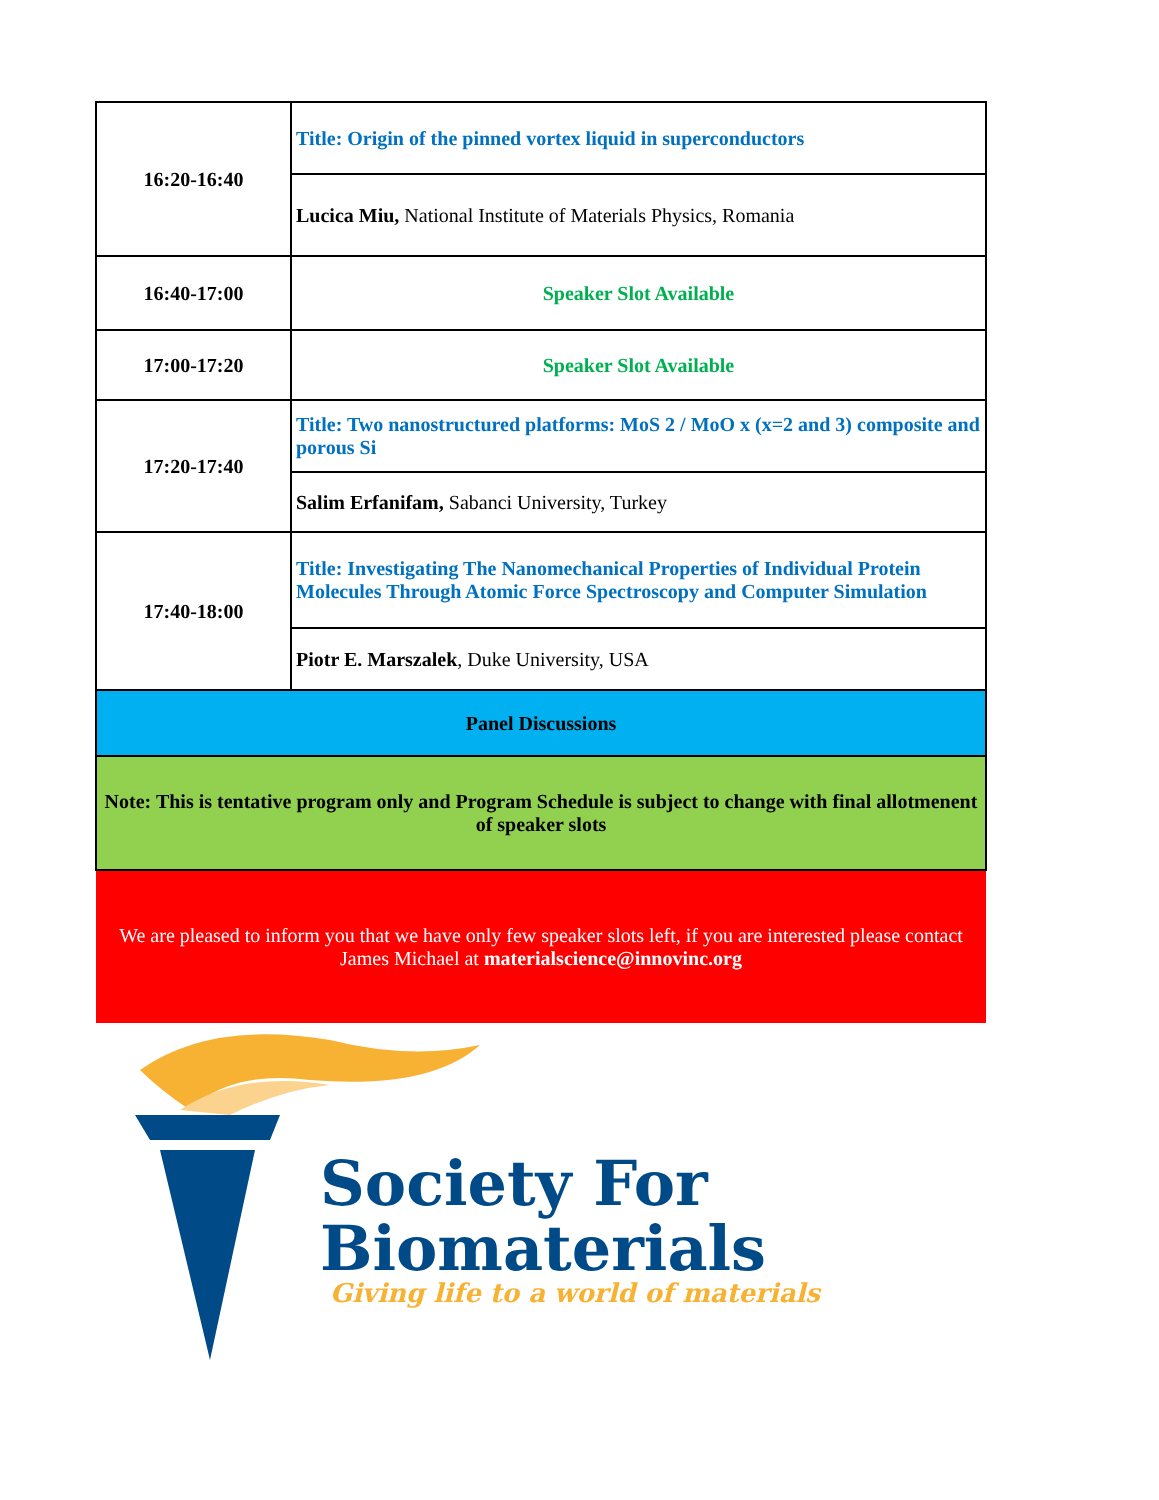| 16:20-16:40 | Title: Origin of the pinned vortex liquid in superconductors |
| | Lucica Miu, National Institute of Materials Physics, Romania |
| 16:40-17:00 | Speaker Slot Available |
| 17:00-17:20 | Speaker Slot Available |
| 17:20-17:40 | Title: Two nanostructured platforms: MoS 2 / MoO x (x=2 and 3) composite and porous Si |
| | Salim Erfanifam, Sabanci University, Turkey |
| 17:40-18:00 | Title: Investigating The Nanomechanical Properties of Individual Protein Molecules Through Atomic Force Spectroscopy and Computer Simulation |
| | Piotr E. Marszalek , Duke University, USA |
| Panel Discussions | |
| Note: This is tentative program only and Program Schedule is subject to change with final allotmenent of speaker slots | |
| We are pleased to inform you that we have only few speaker slots left, if you are interested please contact James Michael at materialscience@innovinc.org | |
Society For
Biomaterials
Giving life to a world of materials